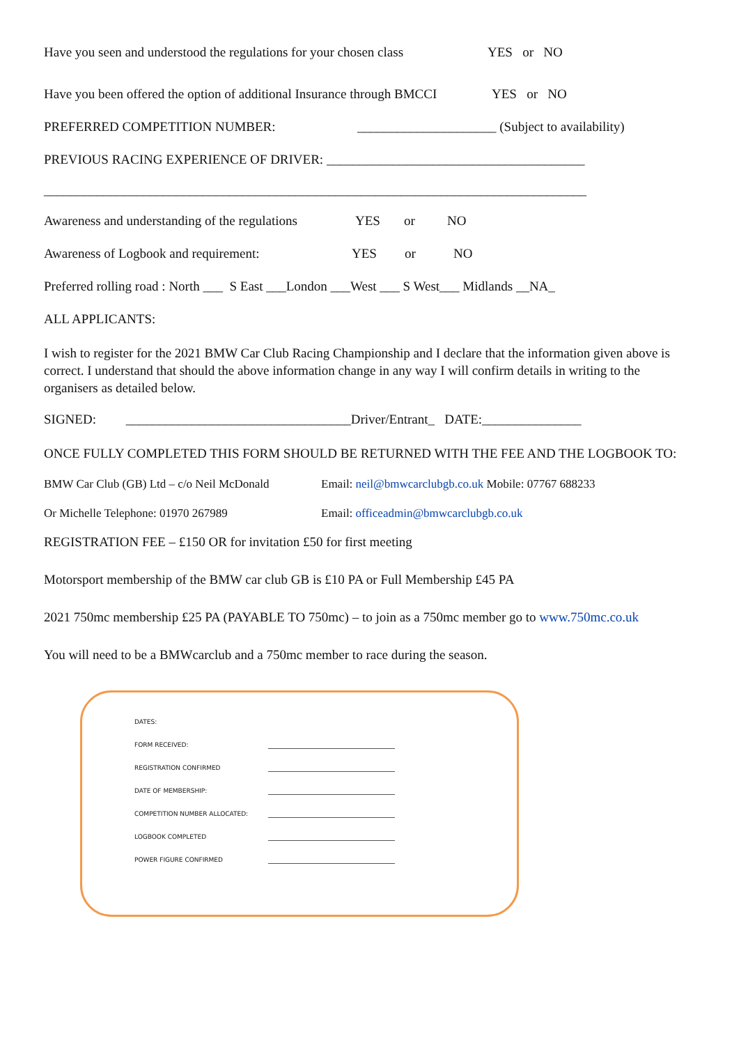Have you seen and understood the regulations for your chosen class YES or NO
Have you been offered the option of additional Insurance through BMCCI YES or NO
PREFERRED COMPETITION NUMBER: _____________________ (Subject to availability)
PREVIOUS RACING EXPERIENCE OF DRIVER: _______________________________________
__________________________________________________________________________________
Awareness and understanding of the regulations YES or NO
Awareness of Logbook and requirement: YES or NO
Preferred rolling road : North ___ S East ___London ___West ___ S West___ Midlands __NA_
ALL APPLICANTS:
I wish to register for the 2021 BMW Car Club Racing Championship and I declare that the information given above is correct. I understand that should the above information change in any way I will confirm details in writing to the organisers as detailed below.
SIGNED: __________________________________Driver/Entrant_ DATE:_______________
ONCE FULLY COMPLETED THIS FORM SHOULD BE RETURNED WITH THE FEE AND THE LOGBOOK TO:
BMW Car Club (GB) Ltd – c/o Neil McDonald Email: neil@bmwcarclubgb.co.uk Mobile: 07767 688233
Or Michelle Telephone: 01970 267989 Email: officeadmin@bmwcarclubgb.co.uk
REGISTRATION FEE – £150 OR for invitation £50 for first meeting
Motorsport membership of the BMW car club GB is £10 PA or Full Membership £45 PA
2021 750mc membership £25 PA (PAYABLE TO 750mc) – to join as a 750mc member go to www.750mc.co.uk
You will need to be a BMWcarclub and a 750mc member to race during the season.
DATES:
FORM RECEIVED:
REGISTRATION CONFIRMED
DATE OF MEMBERSHIP:
COMPETITION NUMBER ALLOCATED:
LOGBOOK COMPLETED
POWER FIGURE CONFIRMED